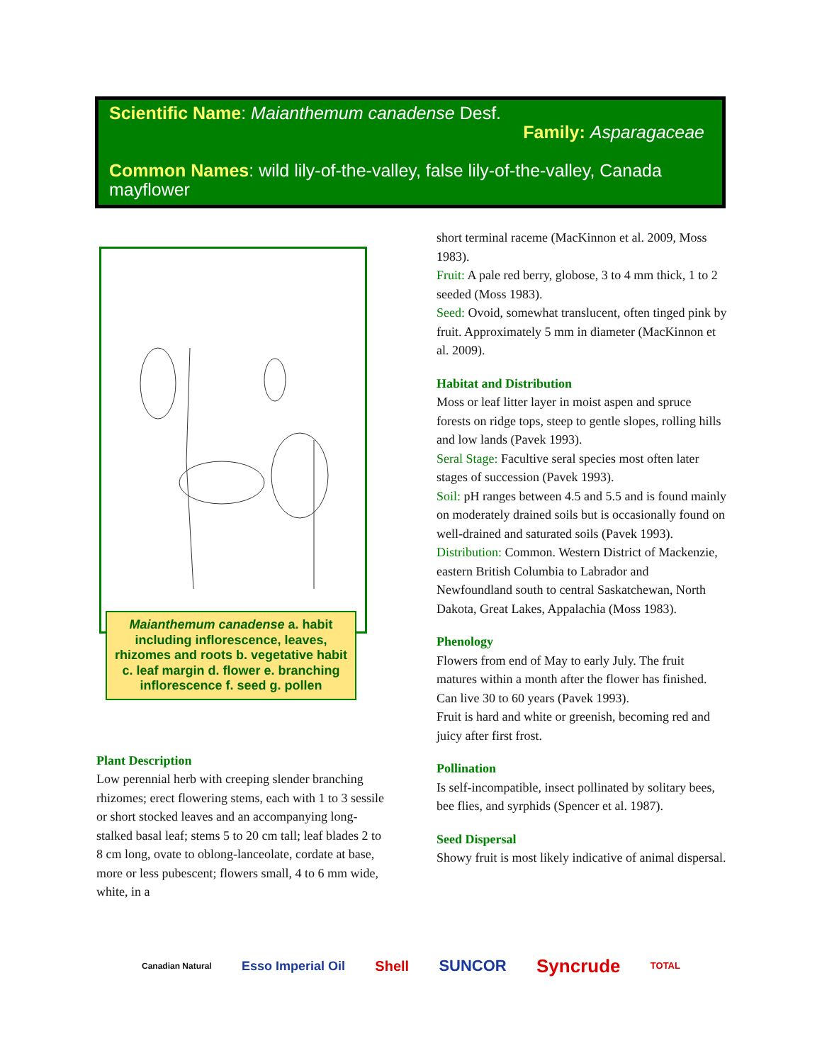Scientific Name: Maianthemum canadense Desf.
Family: Asparagaceae
Common Names: wild lily-of-the-valley, false lily-of-the-valley, Canada mayflower
Maianthemum canadense a. habit including inflorescence, leaves, rhizomes and roots b. vegetative habit c. leaf margin d. flower e. branching inflorescence f. seed g. pollen
Plant Description
Low perennial herb with creeping slender branching rhizomes; erect flowering stems, each with 1 to 3 sessile or short stocked leaves and an accompanying long-stalked basal leaf; stems 5 to 20 cm tall; leaf blades 2 to 8 cm long, ovate to oblong-lanceolate, cordate at base, more or less pubescent; flowers small, 4 to 6 mm wide, white, in a
short terminal raceme (MacKinnon et al. 2009, Moss 1983).
Fruit: A pale red berry, globose, 3 to 4 mm thick, 1 to 2 seeded (Moss 1983).
Seed: Ovoid, somewhat translucent, often tinged pink by fruit. Approximately 5 mm in diameter (MacKinnon et al. 2009).
Habitat and Distribution
Moss or leaf litter layer in moist aspen and spruce forests on ridge tops, steep to gentle slopes, rolling hills and low lands (Pavek 1993).
Seral Stage: Facultive seral species most often later stages of succession (Pavek 1993).
Soil: pH ranges between 4.5 and 5.5 and is found mainly on moderately drained soils but is occasionally found on well-drained and saturated soils (Pavek 1993).
Distribution: Common. Western District of Mackenzie, eastern British Columbia to Labrador and Newfoundland south to central Saskatchewan, North Dakota, Great Lakes, Appalachia (Moss 1983).
Phenology
Flowers from end of May to early July. The fruit matures within a month after the flower has finished. Can live 30 to 60 years (Pavek 1993).
Fruit is hard and white or greenish, becoming red and juicy after first frost.
Pollination
Is self-incompatible, insect pollinated by solitary bees, bee flies, and syrphids (Spencer et al. 1987).
Seed Dispersal
Showy fruit is most likely indicative of animal dispersal.
Canadian Natural Esso Imperial Oil Shell SUNCOR Syncrude TOTAL